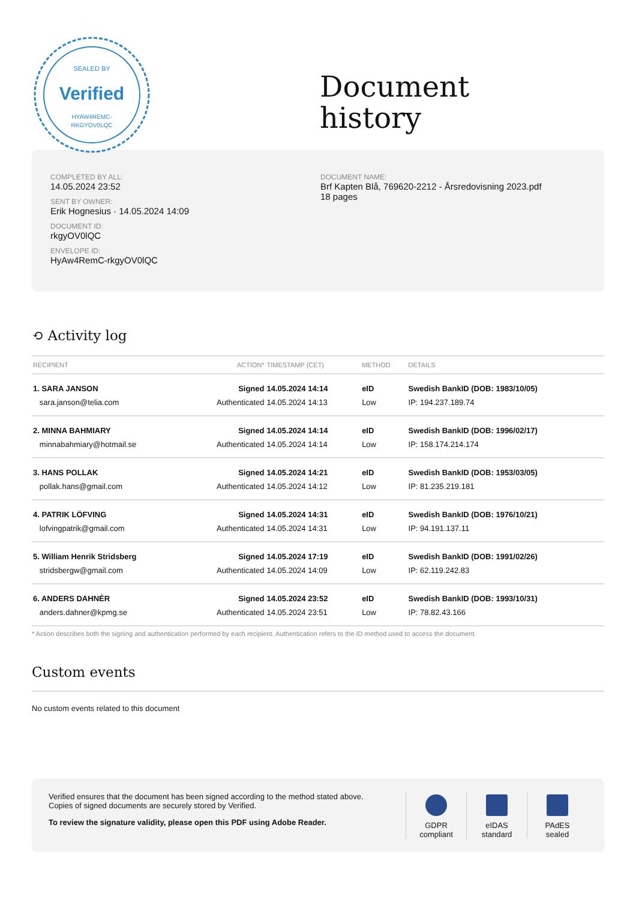SEALED BY
Verified
HYAW4REMC-
RKGYOV0LQC
Document
history
COMPLETED BY ALL:
14.05.2024 23:52
SENT BY OWNER:
Erik Hognesius · 14.05.2024 14:09
DOCUMENT ID:
rkgyOV0lQC
ENVELOPE ID:
HyAw4RemC-rkgyOV0lQC
DOCUMENT NAME:
Brf Kapten Blå, 769620-2212 - Årsredovisning 2023.pdf
18 pages
⟲ Activity log
| RECIPIENT | ACTION* | TIMESTAMP (CET) | METHOD | DETAILS |
| --- | --- | --- | --- | --- |
| 1. SARA JANSON | Signed | 14.05.2024 14:14 | eID | Swedish BankID (DOB: 1983/10/05) |
| sara.janson@telia.com | Authenticated | 14.05.2024 14:13 | Low | IP: 194.237.189.74 |
| 2. MINNA BAHMIARY | Signed | 14.05.2024 14:14 | eID | Swedish BankID (DOB: 1996/02/17) |
| minnabahmiary@hotmail.se | Authenticated | 14.05.2024 14:14 | Low | IP: 158.174.214.174 |
| 3. HANS POLLAK | Signed | 14.05.2024 14:21 | eID | Swedish BankID (DOB: 1953/03/05) |
| pollak.hans@gmail.com | Authenticated | 14.05.2024 14:12 | Low | IP: 81.235.219.181 |
| 4. PATRIK LÖFVING | Signed | 14.05.2024 14:31 | eID | Swedish BankID (DOB: 1976/10/21) |
| lofvingpatrik@gmail.com | Authenticated | 14.05.2024 14:31 | Low | IP: 94.191.137.11 |
| 5. William Henrik Stridsberg | Signed | 14.05.2024 17:19 | eID | Swedish BankID (DOB: 1991/02/26) |
| stridsbergw@gmail.com | Authenticated | 14.05.2024 14:09 | Low | IP: 62.119.242.83 |
| 6. ANDERS DAHNÉR | Signed | 14.05.2024 23:52 | eID | Swedish BankID (DOB: 1993/10/31) |
| anders.dahner@kpmg.se | Authenticated | 14.05.2024 23:51 | Low | IP: 78.82.43.166 |
* Action describes both the signing and authentication performed by each recipient. Authentication refers to the ID method used to access the document.
Custom events
No custom events related to this document
Verified ensures that the document has been signed according to the method stated above.
Copies of signed documents are securely stored by Verified.
To review the signature validity, please open this PDF using Adobe Reader.
GDPR
compliant
eIDAS
standard
PAdES
sealed